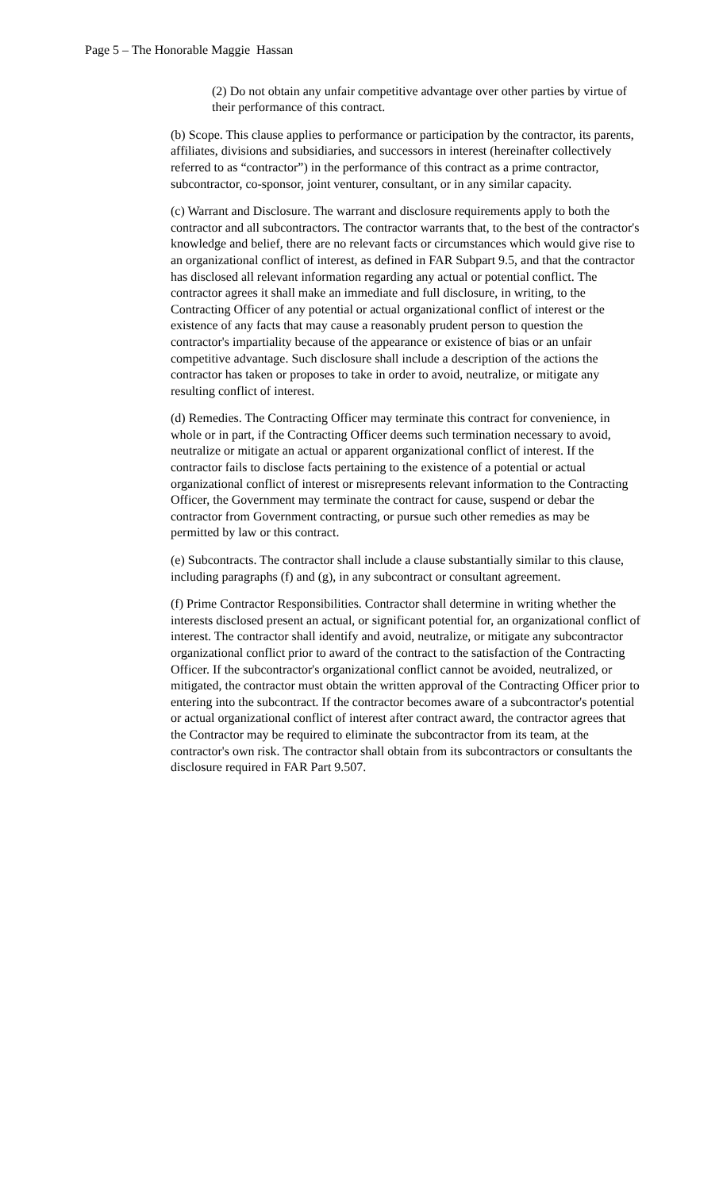Page 5 – The Honorable Maggie Hassan
(2) Do not obtain any unfair competitive advantage over other parties by virtue of their performance of this contract.
(b) Scope. This clause applies to performance or participation by the contractor, its parents, affiliates, divisions and subsidiaries, and successors in interest (hereinafter collectively referred to as “contractor”) in the performance of this contract as a prime contractor, subcontractor, co-sponsor, joint venturer, consultant, or in any similar capacity.
(c) Warrant and Disclosure. The warrant and disclosure requirements apply to both the contractor and all subcontractors. The contractor warrants that, to the best of the contractor's knowledge and belief, there are no relevant facts or circumstances which would give rise to an organizational conflict of interest, as defined in FAR Subpart 9.5, and that the contractor has disclosed all relevant information regarding any actual or potential conflict. The contractor agrees it shall make an immediate and full disclosure, in writing, to the Contracting Officer of any potential or actual organizational conflict of interest or the existence of any facts that may cause a reasonably prudent person to question the contractor's impartiality because of the appearance or existence of bias or an unfair competitive advantage. Such disclosure shall include a description of the actions the contractor has taken or proposes to take in order to avoid, neutralize, or mitigate any resulting conflict of interest.
(d) Remedies. The Contracting Officer may terminate this contract for convenience, in whole or in part, if the Contracting Officer deems such termination necessary to avoid, neutralize or mitigate an actual or apparent organizational conflict of interest. If the contractor fails to disclose facts pertaining to the existence of a potential or actual organizational conflict of interest or misrepresents relevant information to the Contracting Officer, the Government may terminate the contract for cause, suspend or debar the contractor from Government contracting, or pursue such other remedies as may be permitted by law or this contract.
(e) Subcontracts. The contractor shall include a clause substantially similar to this clause, including paragraphs (f) and (g), in any subcontract or consultant agreement.
(f) Prime Contractor Responsibilities. Contractor shall determine in writing whether the interests disclosed present an actual, or significant potential for, an organizational conflict of interest. The contractor shall identify and avoid, neutralize, or mitigate any subcontractor organizational conflict prior to award of the contract to the satisfaction of the Contracting Officer. If the subcontractor's organizational conflict cannot be avoided, neutralized, or mitigated, the contractor must obtain the written approval of the Contracting Officer prior to entering into the subcontract. If the contractor becomes aware of a subcontractor's potential or actual organizational conflict of interest after contract award, the contractor agrees that the Contractor may be required to eliminate the subcontractor from its team, at the contractor's own risk. The contractor shall obtain from its subcontractors or consultants the disclosure required in FAR Part 9.507.